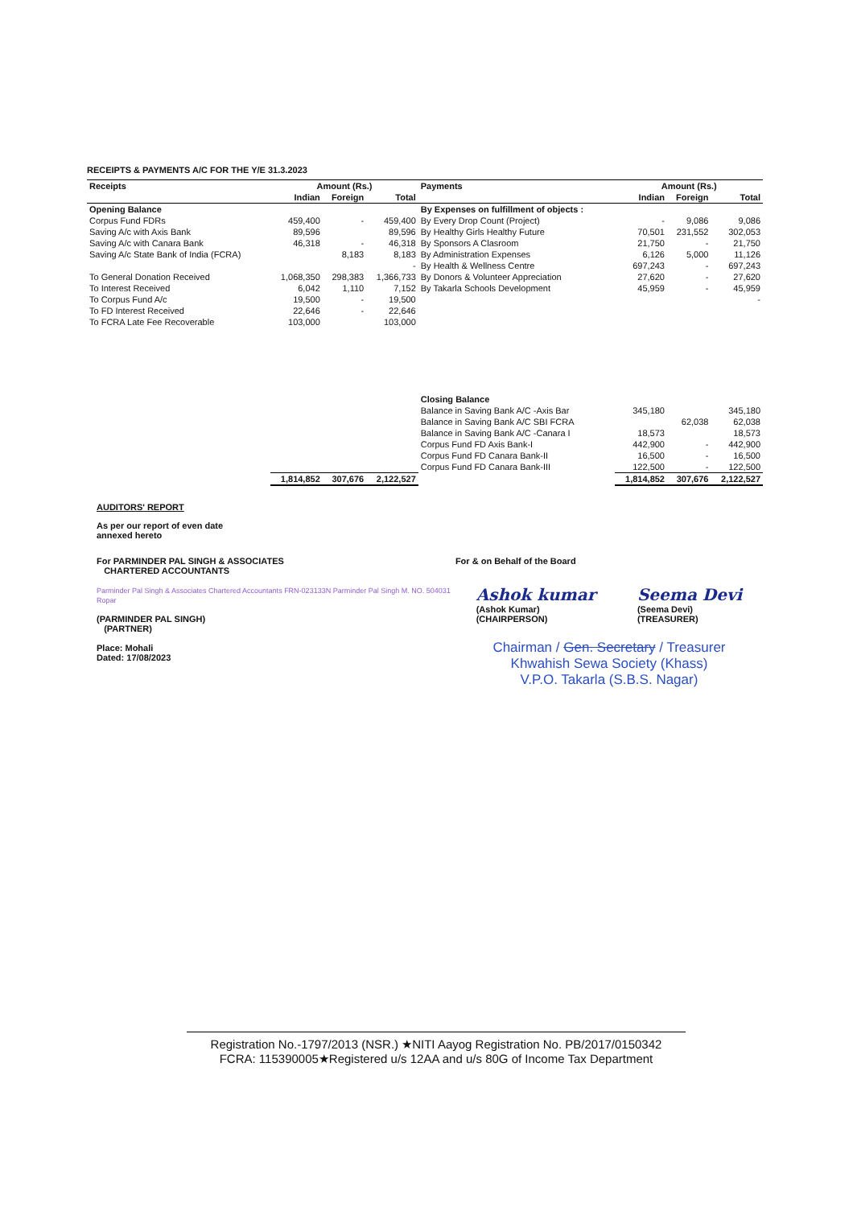RECEIPTS & PAYMENTS A/C FOR THE Y/E 31.3.2023
| Receipts | Amount (Rs.) | | | Payments | Amount (Rs.) | | |
| --- | --- | --- | --- | --- | --- | --- | --- |
| | Indian | Foreign | Total | | Indian | Foreign | Total |
| Opening Balance | | | | By Expenses on fulfillment of objects : | | | |
| Corpus Fund FDRs | 459,400 | - | 459,400 | By Every Drop Count (Project) | - | 9,086 | 9,086 |
| Saving A/c with Axis Bank | 89,596 | | 89,596 | By Healthy Girls Healthy Future | 70,501 | 231,552 | 302,053 |
| Saving A/c with Canara Bank | 46,318 | - | 46,318 | By Sponsors A Clasroom | 21,750 | - | 21,750 |
| Saving A/c State Bank of India (FCRA) | | 8,183 | 8,183 | By Administration Expenses | 6,126 | 5,000 | 11,126 |
| | | | - | By Health & Wellness Centre | 697,243 | - | 697,243 |
| To General Donation Received | 1,068,350 | 298,383 | 1,366,733 | By Donors & Volunteer Appreciation | 27,620 | - | 27,620 |
| To Interest Received | 6,042 | 1,110 | 7,152 | By Takarla Schools Development | 45,959 | - | 45,959 |
| To Corpus Fund A/c | 19,500 | - | 19,500 | | | | - |
| To FD Interest Received | 22,646 | - | 22,646 | | | | |
| To FCRA Late Fee Recoverable | 103,000 | | 103,000 | | | | |
| | | | | Closing Balance | | | |
| | | | | Balance in Saving Bank A/C -Axis Bar | 345,180 | | 345,180 |
| | | | | Balance in Saving Bank A/C SBI FCRA | | 62,038 | 62,038 |
| | | | | Balance in Saving Bank A/C -Canara I | 18,573 | | 18,573 |
| | | | | Corpus Fund FD Axis Bank-I | 442,900 | - | 442,900 |
| | | | | Corpus Fund FD Canara Bank-II | 16,500 | - | 16,500 |
| | | | | Corpus Fund FD Canara Bank-III | 122,500 | - | 122,500 |
| | 1,814,852 | 307,676 | 2,122,527 | | 1,814,852 | 307,676 | 2,122,527 |
AUDITORS' REPORT
As per our report of even date
annexed hereto
For PARMINDER PAL SINGH & ASSOCIATES
CHARTERED ACCOUNTANTS
Parminder Pal Singh & Associates Chartered Accountants FRN-023133N Parminder Pal Singh M. NO. 504031 Ropar
(PARMINDER PAL SINGH)
(PARTNER)
Place: Mohali
Dated: 17/08/2023
For & on Behalf of the Board
Ashok kumar
(Ashok Kumar)
(CHAIRPERSON)
Seema Devi
(Seema Devi)
(TREASURER)
Chairman / Gen. Secretary / Treasurer
Khwahish Sewa Society (Khass)
V.P.O. Takarla (S.B.S. Nagar)
Registration No.-1797/2013 (NSR.) ★NITI Aayog Registration No. PB/2017/0150342
FCRA: 115390005★Registered u/s 12AA and u/s 80G of Income Tax Department